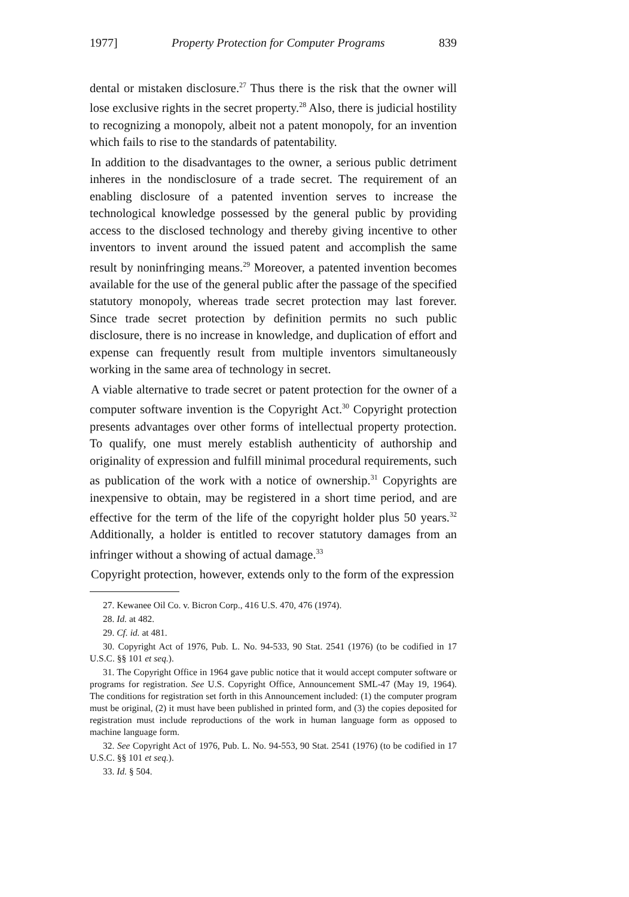1977] Property Protection for Computer Programs 839
dental or mistaken disclosure.<sup>27</sup> Thus there is the risk that the owner will lose exclusive rights in the secret property.<sup>28</sup> Also, there is judicial hostility to recognizing a monopoly, albeit not a patent monopoly, for an invention which fails to rise to the standards of patentability.
In addition to the disadvantages to the owner, a serious public detriment inheres in the nondisclosure of a trade secret. The requirement of an enabling disclosure of a patented invention serves to increase the technological knowledge possessed by the general public by providing access to the disclosed technology and thereby giving incentive to other inventors to invent around the issued patent and accomplish the same result by noninfringing means.<sup>29</sup> Moreover, a patented invention becomes available for the use of the general public after the passage of the specified statutory monopoly, whereas trade secret protection may last forever. Since trade secret protection by definition permits no such public disclosure, there is no increase in knowledge, and duplication of effort and expense can frequently result from multiple inventors simultaneously working in the same area of technology in secret.
A viable alternative to trade secret or patent protection for the owner of a computer software invention is the Copyright Act.<sup>30</sup> Copyright protection presents advantages over other forms of intellectual property protection. To qualify, one must merely establish authenticity of authorship and originality of expression and fulfill minimal procedural requirements, such as publication of the work with a notice of ownership.<sup>31</sup> Copyrights are inexpensive to obtain, may be registered in a short time period, and are effective for the term of the life of the copyright holder plus 50 years.<sup>32</sup> Additionally, a holder is entitled to recover statutory damages from an infringer without a showing of actual damage.<sup>33</sup>
Copyright protection, however, extends only to the form of the expression
27. Kewanee Oil Co. v. Bicron Corp., 416 U.S. 470, 476 (1974).
28. Id. at 482.
29. Cf. id. at 481.
30. Copyright Act of 1976, Pub. L. No. 94-533, 90 Stat. 2541 (1976) (to be codified in 17 U.S.C. §§ 101 et seq.).
31. The Copyright Office in 1964 gave public notice that it would accept computer software or programs for registration. See U.S. Copyright Office, Announcement SML-47 (May 19, 1964). The conditions for registration set forth in this Announcement included: (1) the computer program must be original, (2) it must have been published in printed form, and (3) the copies deposited for registration must include reproductions of the work in human language form as opposed to machine language form.
32. See Copyright Act of 1976, Pub. L. No. 94-553, 90 Stat. 2541 (1976) (to be codified in 17 U.S.C. §§ 101 et seq.).
33. Id. § 504.